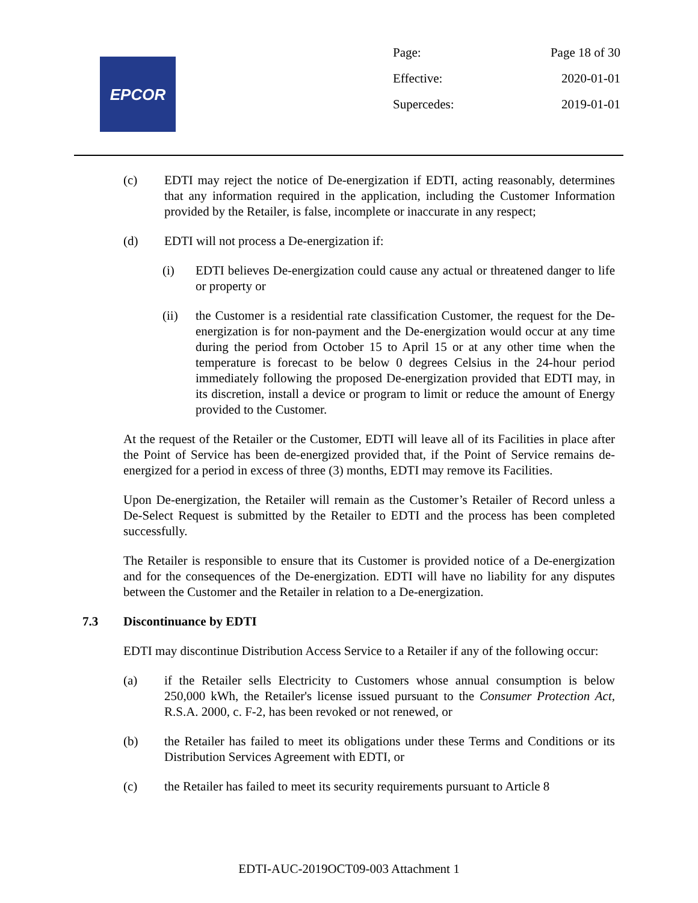EPCOR
Page: Page 18 of 30
Effective: 2020-01-01
Supercedes: 2019-01-01
(c) EDTI may reject the notice of De-energization if EDTI, acting reasonably, determines that any information required in the application, including the Customer Information provided by the Retailer, is false, incomplete or inaccurate in any respect;
(d) EDTI will not process a De-energization if:
(i) EDTI believes De-energization could cause any actual or threatened danger to life or property or
(ii) the Customer is a residential rate classification Customer, the request for the De-energization is for non-payment and the De-energization would occur at any time during the period from October 15 to April 15 or at any other time when the temperature is forecast to be below 0 degrees Celsius in the 24-hour period immediately following the proposed De-energization provided that EDTI may, in its discretion, install a device or program to limit or reduce the amount of Energy provided to the Customer.
At the request of the Retailer or the Customer, EDTI will leave all of its Facilities in place after the Point of Service has been de-energized provided that, if the Point of Service remains de-energized for a period in excess of three (3) months, EDTI may remove its Facilities.
Upon De-energization, the Retailer will remain as the Customer’s Retailer of Record unless a De-Select Request is submitted by the Retailer to EDTI and the process has been completed successfully.
The Retailer is responsible to ensure that its Customer is provided notice of a De-energization and for the consequences of the De-energization. EDTI will have no liability for any disputes between the Customer and the Retailer in relation to a De-energization.
7.3 Discontinuance by EDTI
EDTI may discontinue Distribution Access Service to a Retailer if any of the following occur:
(a) if the Retailer sells Electricity to Customers whose annual consumption is below 250,000 kWh, the Retailer's license issued pursuant to the Consumer Protection Act, R.S.A. 2000, c. F-2, has been revoked or not renewed, or
(b) the Retailer has failed to meet its obligations under these Terms and Conditions or its Distribution Services Agreement with EDTI, or
(c) the Retailer has failed to meet its security requirements pursuant to Article 8
EDTI-AUC-2019OCT09-003 Attachment 1